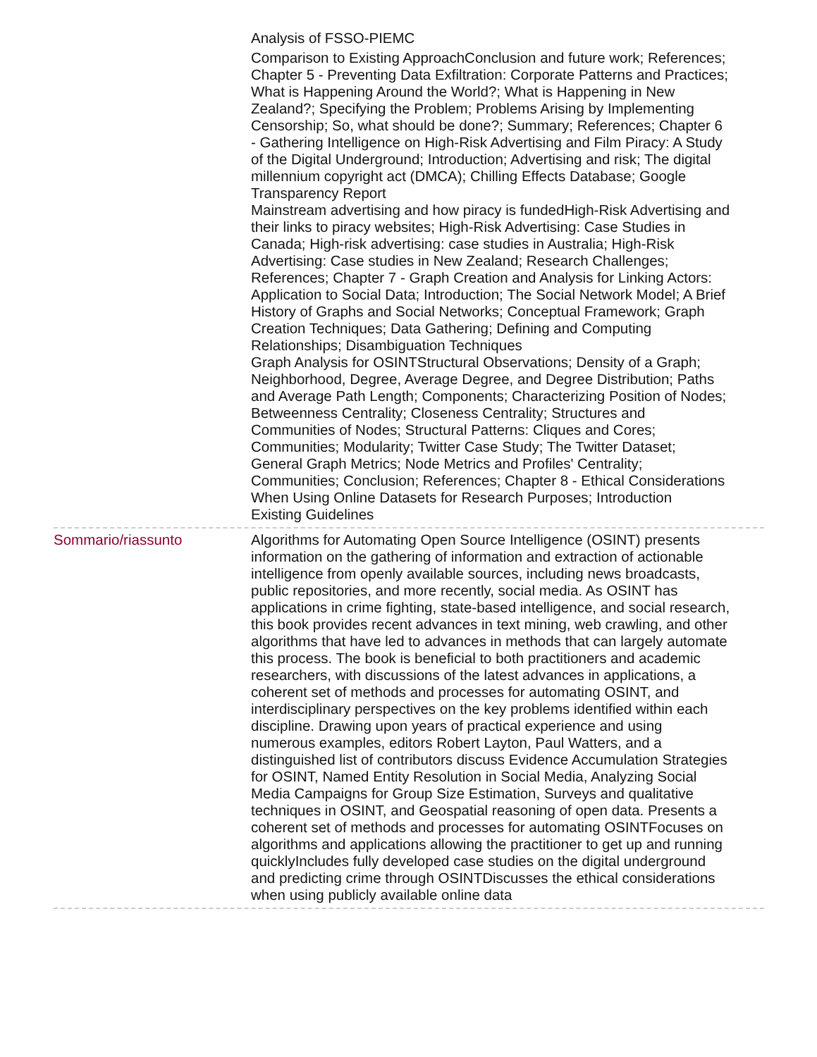Analysis of FSSO-PIEMC
Comparison to Existing ApproachConclusion and future work; References; Chapter 5 - Preventing Data Exfiltration: Corporate Patterns and Practices; What is Happening Around the World?; What is Happening in New Zealand?; Specifying the Problem; Problems Arising by Implementing Censorship; So, what should be done?; Summary; References; Chapter 6 - Gathering Intelligence on High-Risk Advertising and Film Piracy: A Study of the Digital Underground; Introduction; Advertising and risk; The digital millennium copyright act (DMCA); Chilling Effects Database; Google Transparency Report
Mainstream advertising and how piracy is fundedHigh-Risk Advertising and their links to piracy websites; High-Risk Advertising: Case Studies in Canada; High-risk advertising: case studies in Australia; High-Risk Advertising: Case studies in New Zealand; Research Challenges; References; Chapter 7 - Graph Creation and Analysis for Linking Actors: Application to Social Data; Introduction; The Social Network Model; A Brief History of Graphs and Social Networks; Conceptual Framework; Graph Creation Techniques; Data Gathering; Defining and Computing Relationships; Disambiguation Techniques
Graph Analysis for OSINTStructural Observations; Density of a Graph; Neighborhood, Degree, Average Degree, and Degree Distribution; Paths and Average Path Length; Components; Characterizing Position of Nodes; Betweenness Centrality; Closeness Centrality; Structures and Communities of Nodes; Structural Patterns: Cliques and Cores; Communities; Modularity; Twitter Case Study; The Twitter Dataset; General Graph Metrics; Node Metrics and Profiles' Centrality; Communities; Conclusion; References; Chapter 8 - Ethical Considerations When Using Online Datasets for Research Purposes; Introduction
Existing Guidelines
Sommario/riassunto Algorithms for Automating Open Source Intelligence (OSINT) presents information on the gathering of information and extraction of actionable intelligence from openly available sources, including news broadcasts, public repositories, and more recently, social media. As OSINT has applications in crime fighting, state-based intelligence, and social research, this book provides recent advances in text mining, web crawling, and other algorithms that have led to advances in methods that can largely automate this process. The book is beneficial to both practitioners and academic researchers, with discussions of the latest advances in applications, a coherent set of methods and processes for automating OSINT, and interdisciplinary perspectives on the key problems identified within each discipline. Drawing upon years of practical experience and using numerous examples, editors Robert Layton, Paul Watters, and a distinguished list of contributors discuss Evidence Accumulation Strategies for OSINT, Named Entity Resolution in Social Media, Analyzing Social Media Campaigns for Group Size Estimation, Surveys and qualitative techniques in OSINT, and Geospatial reasoning of open data. Presents a coherent set of methods and processes for automating OSINTFocuses on algorithms and applications allowing the practitioner to get up and running quicklyIncludes fully developed case studies on the digital underground and predicting crime through OSINTDiscusses the ethical considerations when using publicly available online data